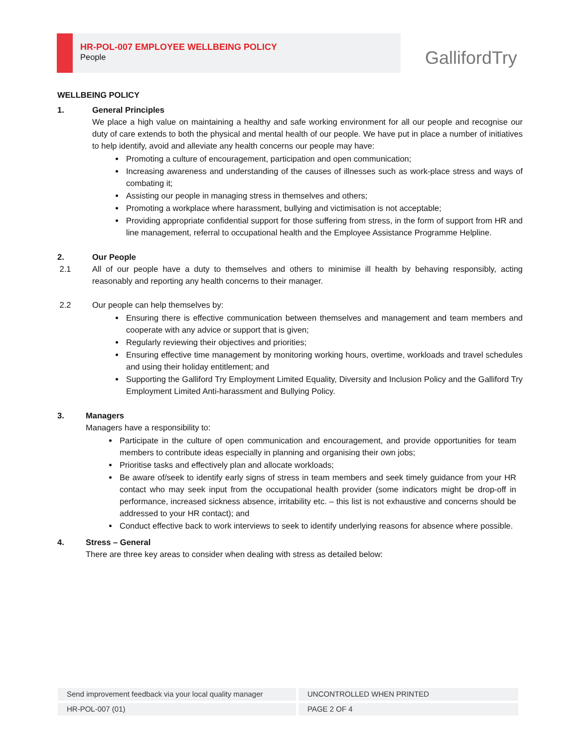HR-POL-007 EMPLOYEE WELLBEING POLICY
People
GallifordTry
WELLBEING POLICY
1. General Principles
We place a high value on maintaining a healthy and safe working environment for all our people and recognise our duty of care extends to both the physical and mental health of our people. We have put in place a number of initiatives to help identify, avoid and alleviate any health concerns our people may have:
Promoting a culture of encouragement, participation and open communication;
Increasing awareness and understanding of the causes of illnesses such as work-place stress and ways of combating it;
Assisting our people in managing stress in themselves and others;
Promoting a workplace where harassment, bullying and victimisation is not acceptable;
Providing appropriate confidential support for those suffering from stress, in the form of support from HR and line management, referral to occupational health and the Employee Assistance Programme Helpline.
2. Our People
2.1 All of our people have a duty to themselves and others to minimise ill health by behaving responsibly, acting reasonably and reporting any health concerns to their manager.
2.2 Our people can help themselves by:
Ensuring there is effective communication between themselves and management and team members and cooperate with any advice or support that is given;
Regularly reviewing their objectives and priorities;
Ensuring effective time management by monitoring working hours, overtime, workloads and travel schedules and using their holiday entitlement; and
Supporting the Galliford Try Employment Limited Equality, Diversity and Inclusion Policy and the Galliford Try Employment Limited Anti-harassment and Bullying Policy.
3. Managers
Managers have a responsibility to:
Participate in the culture of open communication and encouragement, and provide opportunities for team members to contribute ideas especially in planning and organising their own jobs;
Prioritise tasks and effectively plan and allocate workloads;
Be aware of/seek to identify early signs of stress in team members and seek timely guidance from your HR contact who may seek input from the occupational health provider (some indicators might be drop-off in performance, increased sickness absence, irritability etc. – this list is not exhaustive and concerns should be addressed to your HR contact); and
Conduct effective back to work interviews to seek to identify underlying reasons for absence where possible.
4. Stress – General
There are three key areas to consider when dealing with stress as detailed below:
Send improvement feedback via your local quality manager UNCONTROLLED WHEN PRINTED
HR-POL-007 (01) PAGE 2 OF 4